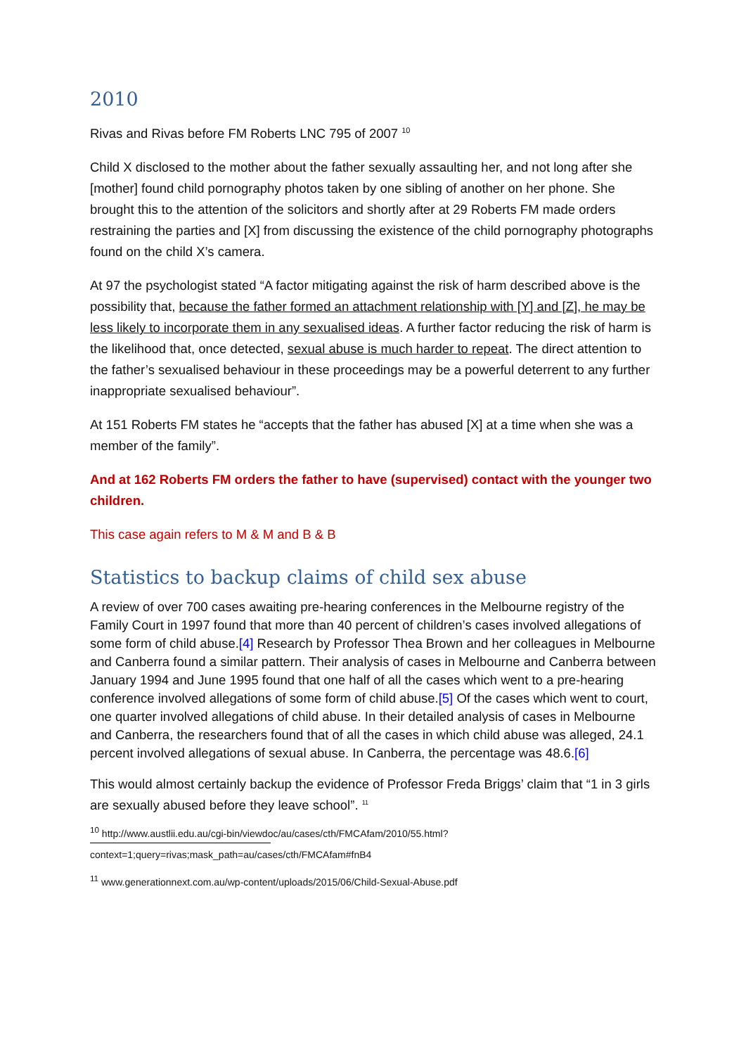2010
Rivas and Rivas before FM Roberts LNC 795 of 2007 <sup>10</sup>
Child X disclosed to the mother about the father sexually assaulting her, and not long after she [mother] found child pornography photos taken by one sibling of another on her phone. She brought this to the attention of the solicitors and shortly after at 29 Roberts FM made orders restraining the parties and [X] from discussing the existence of the child pornography photographs found on the child X’s camera.
At 97 the psychologist stated “A factor mitigating against the risk of harm described above is the possibility that, because the father formed an attachment relationship with [Y] and [Z], he may be less likely to incorporate them in any sexualised ideas. A further factor reducing the risk of harm is the likelihood that, once detected, sexual abuse is much harder to repeat. The direct attention to the father’s sexualised behaviour in these proceedings may be a powerful deterrent to any further inappropriate sexualised behaviour”.
At 151 Roberts FM states he “accepts that the father has abused [X] at a time when she was a member of the family”.
And at 162 Roberts FM orders the father to have (supervised) contact with the younger two children.
This case again refers to M & M and B & B
Statistics to backup claims of child sex abuse
A review of over 700 cases awaiting pre-hearing conferences in the Melbourne registry of the Family Court in 1997 found that more than 40 percent of children’s cases involved allegations of some form of child abuse.[4] Research by Professor Thea Brown and her colleagues in Melbourne and Canberra found a similar pattern. Their analysis of cases in Melbourne and Canberra between January 1994 and June 1995 found that one half of all the cases which went to a pre-hearing conference involved allegations of some form of child abuse.[5] Of the cases which went to court, one quarter involved allegations of child abuse. In their detailed analysis of cases in Melbourne and Canberra, the researchers found that of all the cases in which child abuse was alleged, 24.1 percent involved allegations of sexual abuse. In Canberra, the percentage was 48.6.[6]
This would almost certainly backup the evidence of Professor Freda Briggs’ claim that “1 in 3 girls are sexually abused before they leave school”. <sup>11</sup>
<sup>10</sup> http://www.austlii.edu.au/cgi-bin/viewdoc/au/cases/cth/FMCAfam/2010/55.html?context=1;query=rivas;mask_path=au/cases/cth/FMCAfam#fnB4
<sup>11</sup> www.generationnext.com.au/wp-content/uploads/2015/06/Child-Sexual-Abuse.pdf